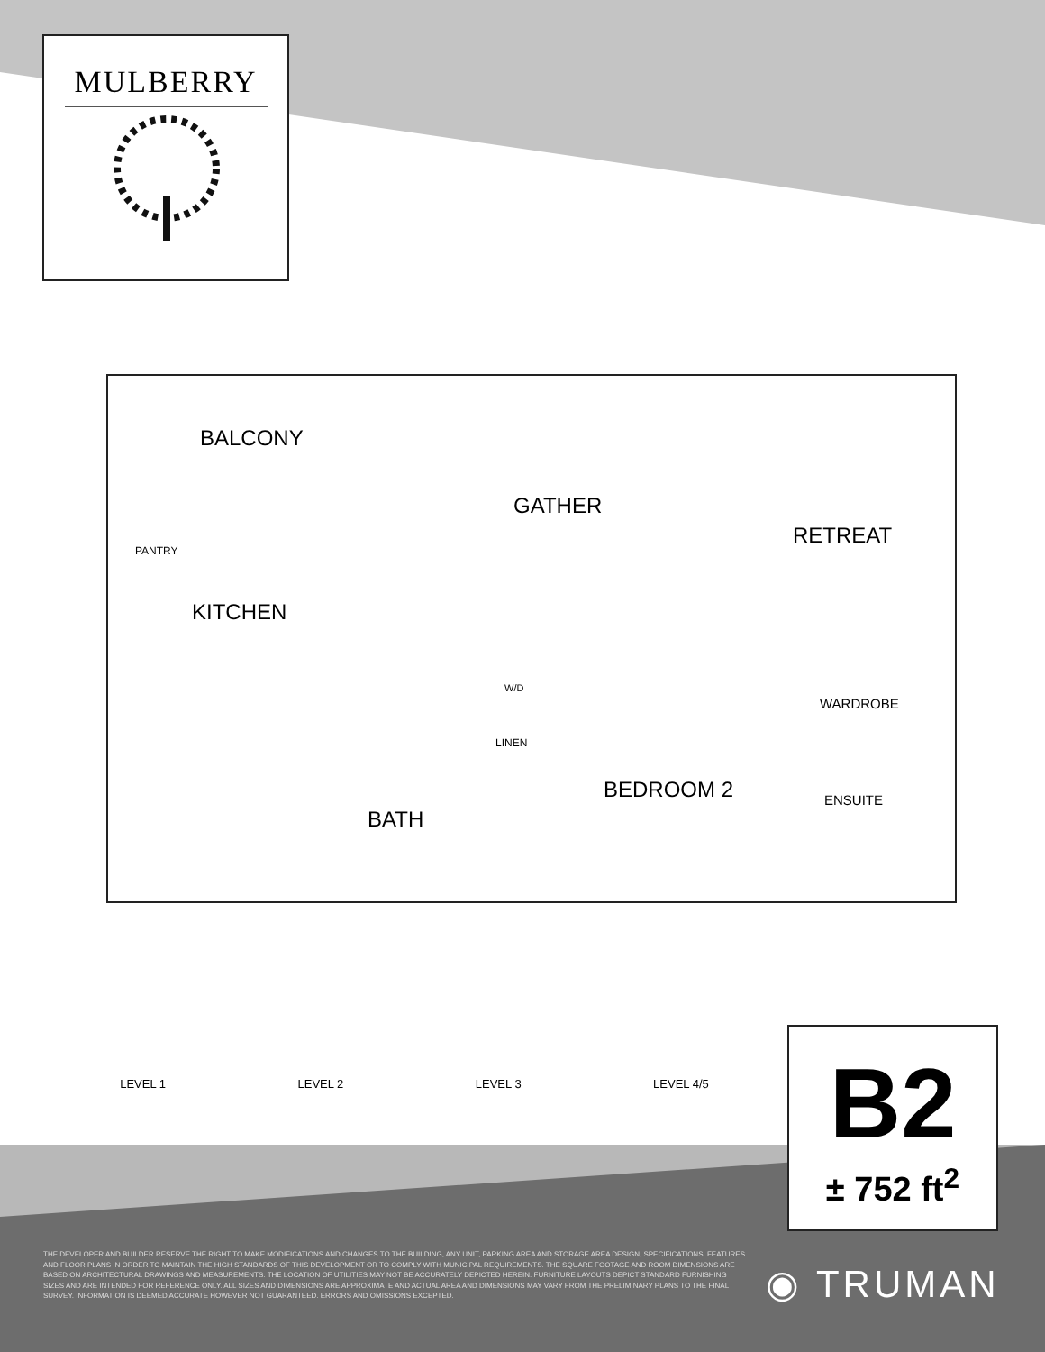MULBERRY
BALCONY
GATHER
RETREAT
PANTRY
KITCHEN
W/D
WARDROBE
LINEN
BEDROOM 2 ENSUITE
BATH
LEVEL 1 LEVEL 2 LEVEL 3 LEVEL 4/5
B2
± 752 ft<sup>2</sup>
THE DEVELOPER AND BUILDER RESERVE THE RIGHT TO MAKE MODIFICATIONS AND CHANGES TO THE BUILDING, ANY UNIT, PARKING AREA AND STORAGE AREA DESIGN, SPECIFICATIONS, FEATURES AND FLOOR PLANS IN ORDER TO MAINTAIN THE HIGH STANDARDS OF THIS DEVELOPMENT OR TO COMPLY WITH MUNICIPAL REQUIREMENTS. THE SQUARE FOOTAGE AND ROOM DIMENSIONS ARE BASED ON ARCHITECTURAL DRAWINGS AND MEASUREMENTS. THE LOCATION OF UTILITIES MAY NOT BE ACCURATELY DEPICTED HEREIN. FURNITURE LAYOUTS DEPICT STANDARD FURNISHING SIZES AND ARE INTENDED FOR REFERENCE ONLY. ALL SIZES AND DIMENSIONS ARE APPROXIMATE AND ACTUAL AREA AND DIMENSIONS MAY VARY FROM THE PRELIMINARY PLANS TO THE FINAL SURVEY. INFORMATION IS DEEMED ACCURATE HOWEVER NOT GUARANTEED. ERRORS AND OMISSIONS EXCEPTED.
◉ TRUMAN